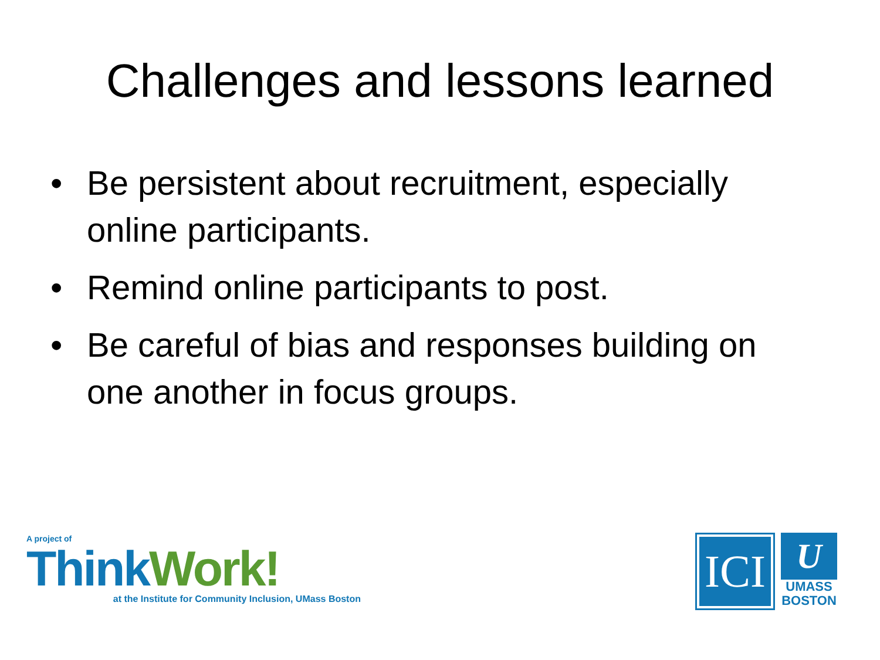Challenges and lessons learned
• Be persistent about recruitment, especially online participants.
• Remind online participants to post.
• Be careful of bias and responses building on one another in focus groups.
A project of
Think Work!
at the Institute for Community Inclusion, UMass Boston
ICI
U
UMASS
BOSTON